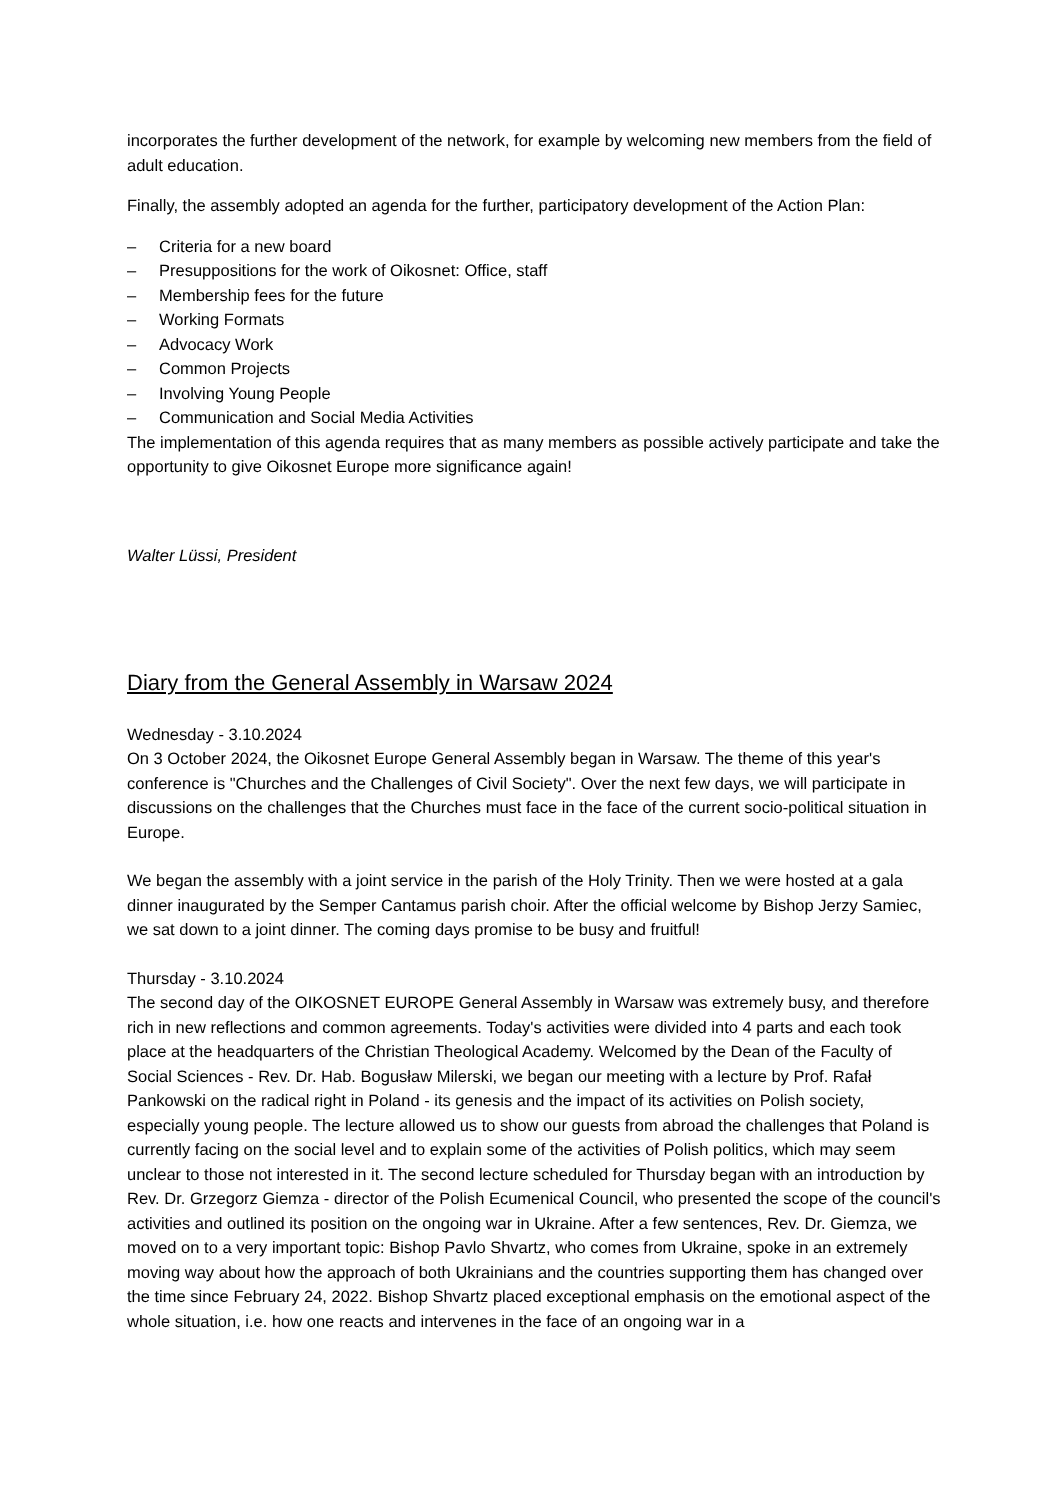incorporates the further development of the network, for example by welcoming new members from the field of adult education.
Finally, the assembly adopted an agenda for the further, participatory development of the Action Plan:
– Criteria for a new board
– Presuppositions for the work of Oikosnet: Office, staff
– Membership fees for the future
– Working Formats
– Advocacy Work
– Common Projects
– Involving Young People
– Communication and Social Media Activities
The implementation of this agenda requires that as many members as possible actively participate and take the opportunity to give Oikosnet Europe more significance again!
Walter Lüssi, President
Diary from the General Assembly in Warsaw 2024
Wednesday - 3.10.2024
On 3 October 2024, the Oikosnet Europe General Assembly began in Warsaw. The theme of this year's conference is "Churches and the Challenges of Civil Society". Over the next few days, we will participate in discussions on the challenges that the Churches must face in the face of the current socio-political situation in Europe.
We began the assembly with a joint service in the parish of the Holy Trinity. Then we were hosted at a gala dinner inaugurated by the Semper Cantamus parish choir. After the official welcome by Bishop Jerzy Samiec, we sat down to a joint dinner. The coming days promise to be busy and fruitful!
Thursday - 3.10.2024
The second day of the OIKOSNET EUROPE General Assembly in Warsaw was extremely busy, and therefore rich in new reflections and common agreements. Today's activities were divided into 4 parts and each took place at the headquarters of the Christian Theological Academy. Welcomed by the Dean of the Faculty of Social Sciences - Rev. Dr. Hab. Bogusław Milerski, we began our meeting with a lecture by Prof. Rafał Pankowski on the radical right in Poland - its genesis and the impact of its activities on Polish society, especially young people. The lecture allowed us to show our guests from abroad the challenges that Poland is currently facing on the social level and to explain some of the activities of Polish politics, which may seem unclear to those not interested in it. The second lecture scheduled for Thursday began with an introduction by Rev. Dr. Grzegorz Giemza - director of the Polish Ecumenical Council, who presented the scope of the council's activities and outlined its position on the ongoing war in Ukraine. After a few sentences, Rev. Dr. Giemza, we moved on to a very important topic: Bishop Pavlo Shvartz, who comes from Ukraine, spoke in an extremely moving way about how the approach of both Ukrainians and the countries supporting them has changed over the time since February 24, 2022. Bishop Shvartz placed exceptional emphasis on the emotional aspect of the whole situation, i.e. how one reacts and intervenes in the face of an ongoing war in a